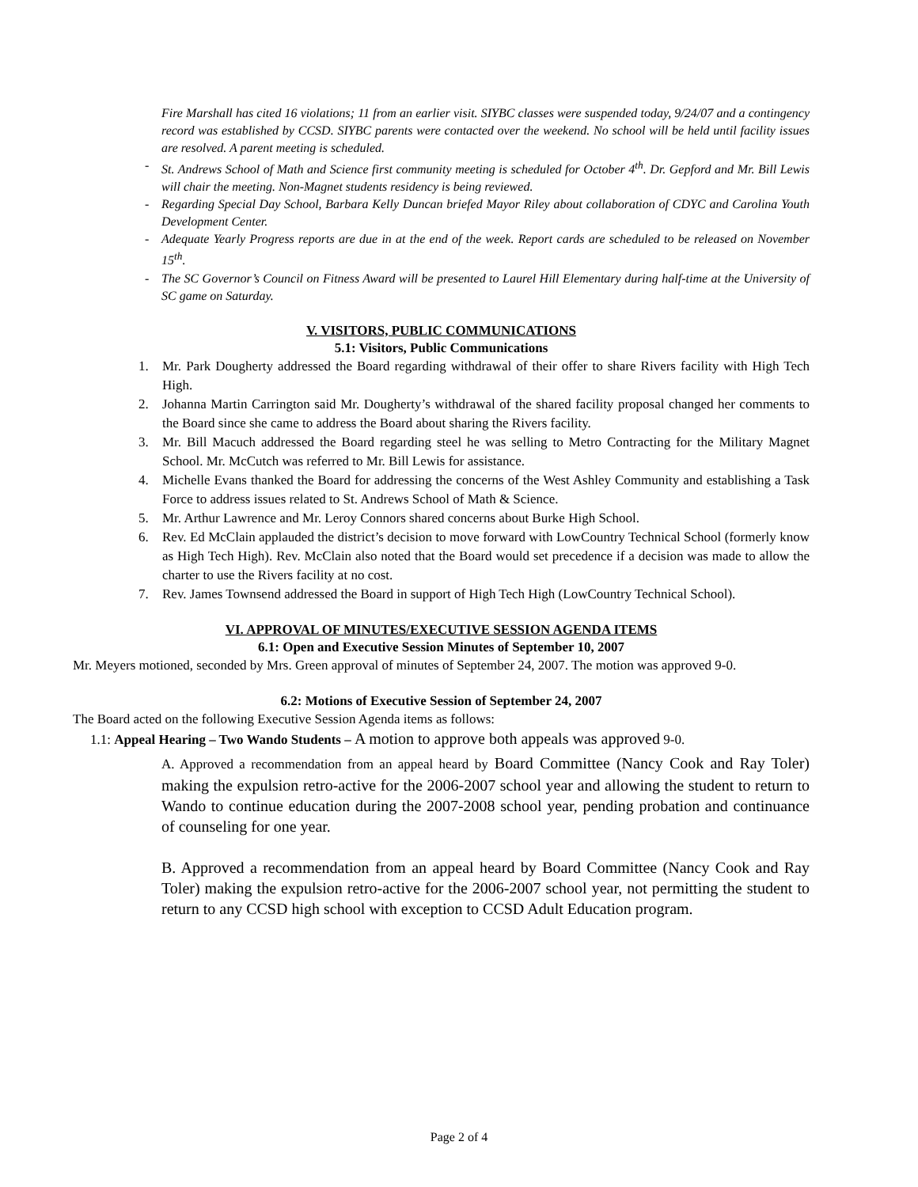Fire Marshall has cited 16 violations; 11 from an earlier visit. SIYBC classes were suspended today, 9/24/07 and a contingency record was established by CCSD. SIYBC parents were contacted over the weekend. No school will be held until facility issues are resolved. A parent meeting is scheduled.
- St. Andrews School of Math and Science first community meeting is scheduled for October 4<sup>th</sup>. Dr. Gepford and Mr. Bill Lewis will chair the meeting. Non-Magnet students residency is being reviewed.
- Regarding Special Day School, Barbara Kelly Duncan briefed Mayor Riley about collaboration of CDYC and Carolina Youth Development Center.
- Adequate Yearly Progress reports are due in at the end of the week. Report cards are scheduled to be released on November 15<sup>th</sup>.
- The SC Governor’s Council on Fitness Award will be presented to Laurel Hill Elementary during half-time at the University of SC game on Saturday.
V. VISITORS, PUBLIC COMMUNICATIONS
5.1: Visitors, Public Communications
1. Mr. Park Dougherty addressed the Board regarding withdrawal of their offer to share Rivers facility with High Tech High.
2. Johanna Martin Carrington said Mr. Dougherty’s withdrawal of the shared facility proposal changed her comments to the Board since she came to address the Board about sharing the Rivers facility.
3. Mr. Bill Macuch addressed the Board regarding steel he was selling to Metro Contracting for the Military Magnet School. Mr. McCutch was referred to Mr. Bill Lewis for assistance.
4. Michelle Evans thanked the Board for addressing the concerns of the West Ashley Community and establishing a Task Force to address issues related to St. Andrews School of Math & Science.
5. Mr. Arthur Lawrence and Mr. Leroy Connors shared concerns about Burke High School.
6. Rev. Ed McClain applauded the district’s decision to move forward with LowCountry Technical School (formerly know as High Tech High). Rev. McClain also noted that the Board would set precedence if a decision was made to allow the charter to use the Rivers facility at no cost.
7. Rev. James Townsend addressed the Board in support of High Tech High (LowCountry Technical School).
VI. APPROVAL OF MINUTES/EXECUTIVE SESSION AGENDA ITEMS
6.1: Open and Executive Session Minutes of September 10, 2007
Mr. Meyers motioned, seconded by Mrs. Green approval of minutes of September 24, 2007. The motion was approved 9-0.
6.2: Motions of Executive Session of September 24, 2007
The Board acted on the following Executive Session Agenda items as follows:
1.1: Appeal Hearing – Two Wando Students – A motion to approve both appeals was approved 9-0.
A. Approved a recommendation from an appeal heard by Board Committee (Nancy Cook and Ray Toler) making the expulsion retro-active for the 2006-2007 school year and allowing the student to return to Wando to continue education during the 2007-2008 school year, pending probation and continuance of counseling for one year.
B. Approved a recommendation from an appeal heard by Board Committee (Nancy Cook and Ray Toler) making the expulsion retro-active for the 2006-2007 school year, not permitting the student to return to any CCSD high school with exception to CCSD Adult Education program.
Page 2 of 4